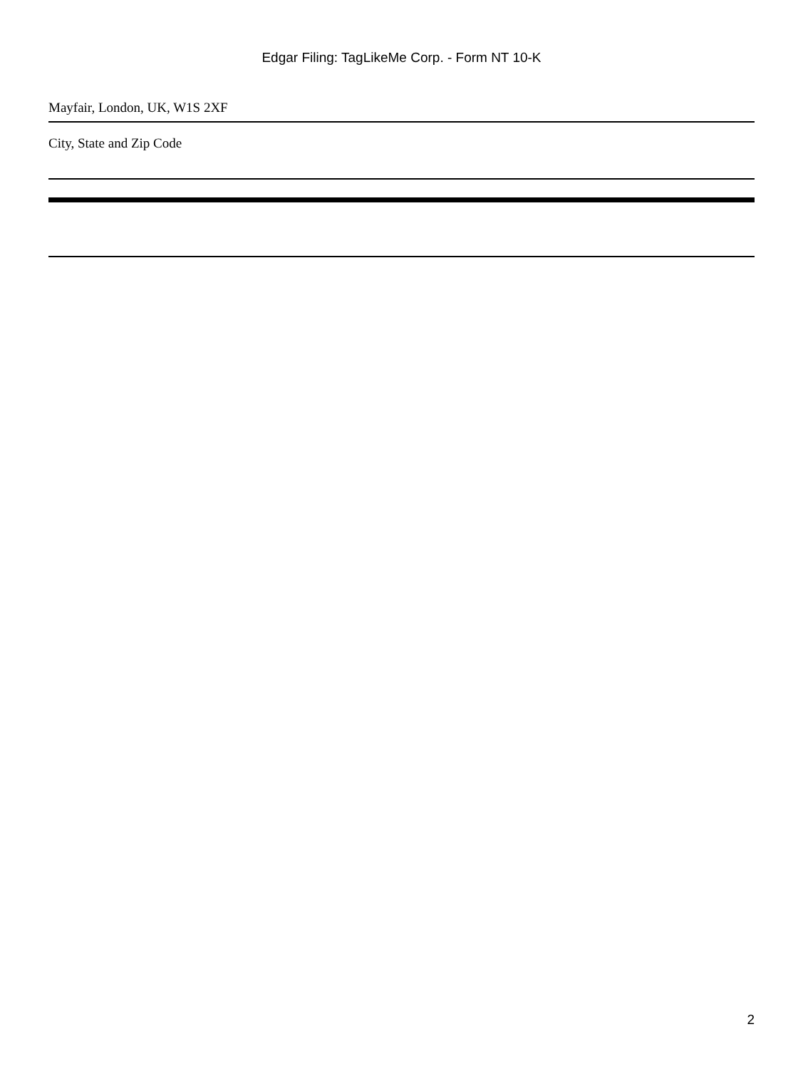Edgar Filing: TagLikeMe Corp. - Form NT 10-K
Mayfair, London, UK, W1S 2XF
City, State and Zip Code
2